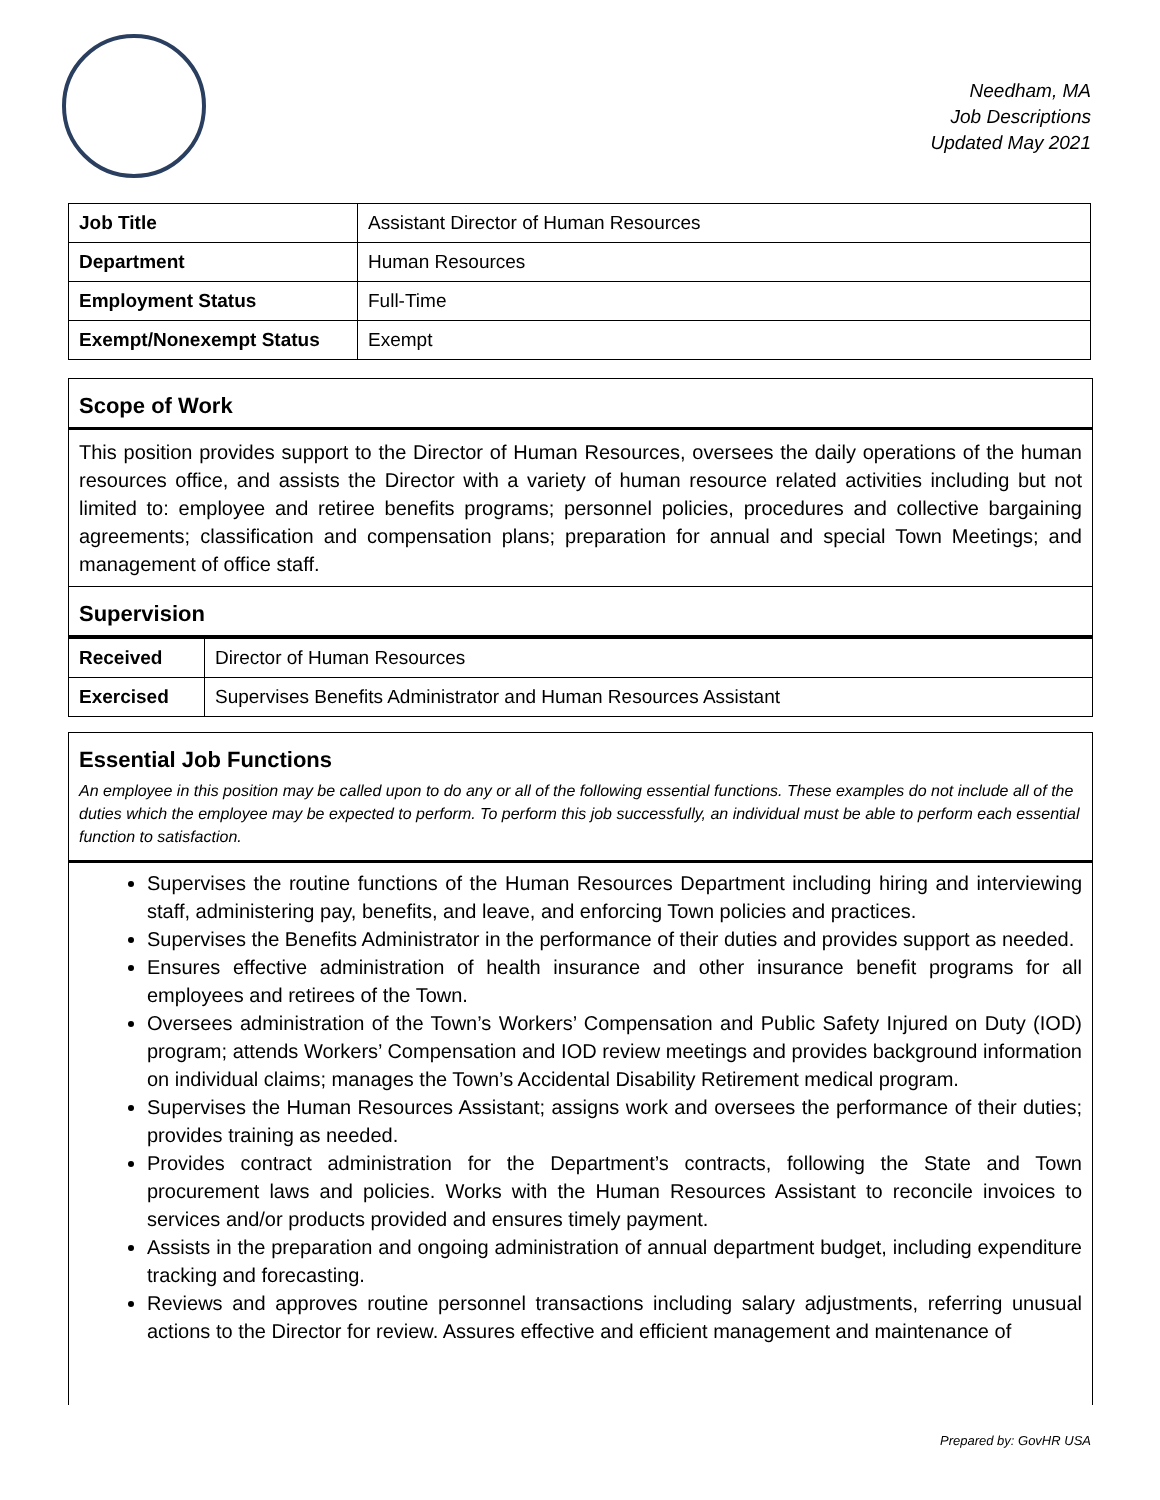Needham, MA
Job Descriptions
Updated May 2021
| Job Title | Assistant Director of Human Resources |
| Department | Human Resources |
| Employment Status | Full-Time |
| Exempt/Nonexempt Status | Exempt |
Scope of Work
This position provides support to the Director of Human Resources, oversees the daily operations of the human resources office, and assists the Director with a variety of human resource related activities including but not limited to: employee and retiree benefits programs; personnel policies, procedures and collective bargaining agreements; classification and compensation plans; preparation for annual and special Town Meetings; and management of office staff.
Supervision
| Received | Director of Human Resources |
| Exercised | Supervises Benefits Administrator and Human Resources Assistant |
Essential Job Functions
An employee in this position may be called upon to do any or all of the following essential functions. These examples do not include all of the duties which the employee may be expected to perform. To perform this job successfully, an individual must be able to perform each essential function to satisfaction.
Supervises the routine functions of the Human Resources Department including hiring and interviewing staff, administering pay, benefits, and leave, and enforcing Town policies and practices.
Supervises the Benefits Administrator in the performance of their duties and provides support as needed.
Ensures effective administration of health insurance and other insurance benefit programs for all employees and retirees of the Town.
Oversees administration of the Town’s Workers’ Compensation and Public Safety Injured on Duty (IOD) program; attends Workers’ Compensation and IOD review meetings and provides background information on individual claims; manages the Town’s Accidental Disability Retirement medical program.
Supervises the Human Resources Assistant; assigns work and oversees the performance of their duties; provides training as needed.
Provides contract administration for the Department’s contracts, following the State and Town procurement laws and policies. Works with the Human Resources Assistant to reconcile invoices to services and/or products provided and ensures timely payment.
Assists in the preparation and ongoing administration of annual department budget, including expenditure tracking and forecasting.
Reviews and approves routine personnel transactions including salary adjustments, referring unusual actions to the Director for review. Assures effective and efficient management and maintenance of
Prepared by: GovHR USA